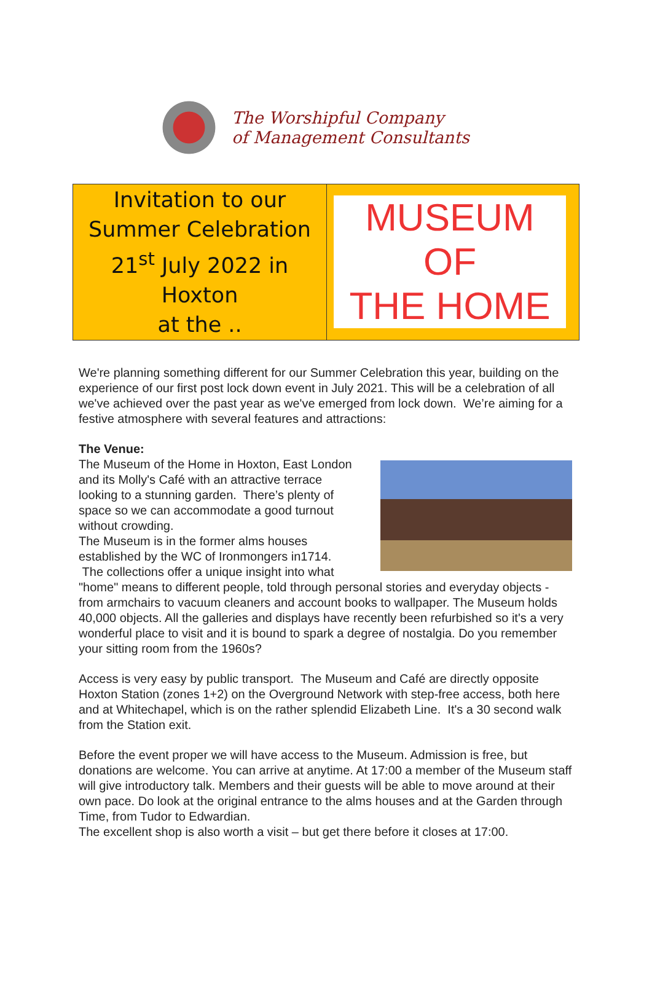The Worshipful Company
of Management Consultants
| Invitation to our Summer Celebration 21<sup>st</sup> July 2022 in Hoxton at the .. | MUSEUM OF THE HOME |
We're planning something different for our Summer Celebration this year, building on the experience of our first post lock down event in July 2021. This will be a celebration of all we've achieved over the past year as we've emerged from lock down. We’re aiming for a festive atmosphere with several features and attractions:
The Venue:
The Museum of the Home in Hoxton, East London and its Molly's Café with an attractive terrace looking to a stunning garden. There’s plenty of space so we can accommodate a good turnout without crowding.
The Museum is in the former alms houses established by the WC of Ironmongers in1714.
The collections offer a unique insight into what "home" means to different people, told through personal stories and everyday objects - from armchairs to vacuum cleaners and account books to wallpaper. The Museum holds 40,000 objects. All the galleries and displays have recently been refurbished so it's a very wonderful place to visit and it is bound to spark a degree of nostalgia. Do you remember your sitting room from the 1960s?
Access is very easy by public transport. The Museum and Café are directly opposite Hoxton Station (zones 1+2) on the Overground Network with step-free access, both here and at Whitechapel, which is on the rather splendid Elizabeth Line. It's a 30 second walk from the Station exit.
Before the event proper we will have access to the Museum. Admission is free, but donations are welcome. You can arrive at anytime. At 17:00 a member of the Museum staff will give introductory talk. Members and their guests will be able to move around at their own pace. Do look at the original entrance to the alms houses and at the Garden through Time, from Tudor to Edwardian.
The excellent shop is also worth a visit – but get there before it closes at 17:00.